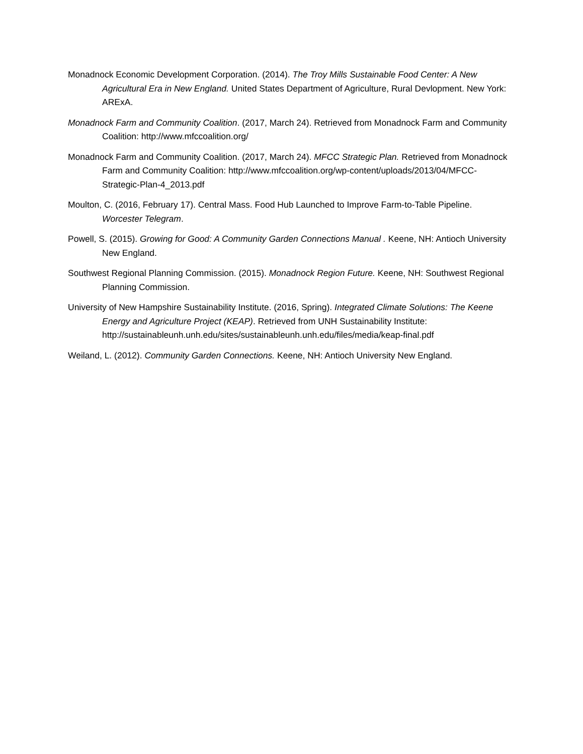Monadnock Economic Development Corporation. (2014). The Troy Mills Sustainable Food Center: A New Agricultural Era in New England. United States Department of Agriculture, Rural Devlopment. New York: ARExA.
Monadnock Farm and Community Coalition. (2017, March 24). Retrieved from Monadnock Farm and Community Coalition: http://www.mfccoalition.org/
Monadnock Farm and Community Coalition. (2017, March 24). MFCC Strategic Plan. Retrieved from Monadnock Farm and Community Coalition: http://www.mfccoalition.org/wp-content/uploads/2013/04/MFCC-Strategic-Plan-4_2013.pdf
Moulton, C. (2016, February 17). Central Mass. Food Hub Launched to Improve Farm-to-Table Pipeline. Worcester Telegram.
Powell, S. (2015). Growing for Good: A Community Garden Connections Manual . Keene, NH: Antioch University New England.
Southwest Regional Planning Commission. (2015). Monadnock Region Future. Keene, NH: Southwest Regional Planning Commission.
University of New Hampshire Sustainability Institute. (2016, Spring). Integrated Climate Solutions: The Keene Energy and Agriculture Project (KEAP). Retrieved from UNH Sustainability Institute: http://sustainableunh.unh.edu/sites/sustainableunh.unh.edu/files/media/keap-final.pdf
Weiland, L. (2012). Community Garden Connections. Keene, NH: Antioch University New England.